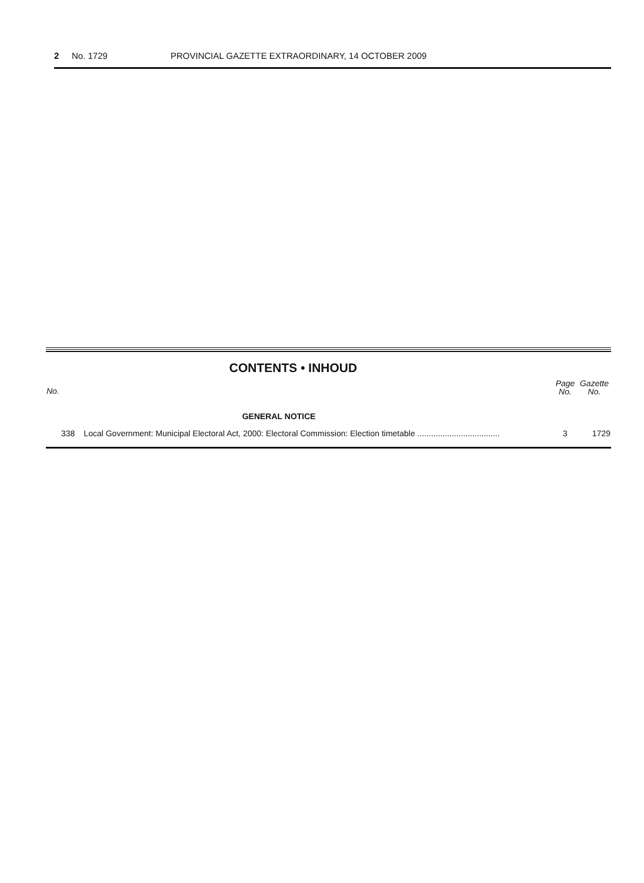2 No. 1729 PROVINCIAL GAZETTE EXTRAORDINARY, 14 OCTOBER 2009
CONTENTS • INHOUD
| No. | | Page No. | Gazette No. |
| --- | --- | --- | --- |
| | GENERAL NOTICE | | |
| 338 | Local Government: Municipal Electoral Act, 2000: Electoral Commission: Election timetable .................................... | 3 | 1729 |